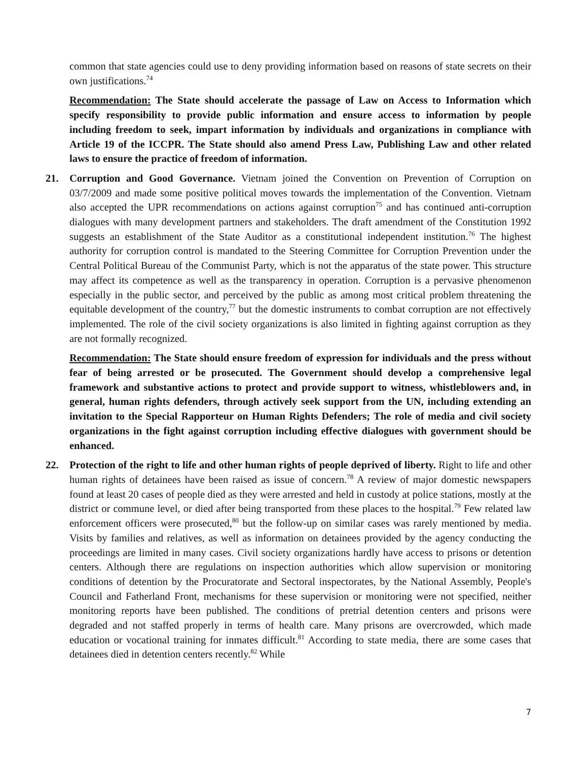common that state agencies could use to deny providing information based on reasons of state secrets on their own justifications.<sup>74</sup>
Recommendation: The State should accelerate the passage of Law on Access to Information which specify responsibility to provide public information and ensure access to information by people including freedom to seek, impart information by individuals and organizations in compliance with Article 19 of the ICCPR. The State should also amend Press Law, Publishing Law and other related laws to ensure the practice of freedom of information.
21. Corruption and Good Governance. Vietnam joined the Convention on Prevention of Corruption on 03/7/2009 and made some positive political moves towards the implementation of the Convention. Vietnam also accepted the UPR recommendations on actions against corruption<sup>75</sup> and has continued anti-corruption dialogues with many development partners and stakeholders. The draft amendment of the Constitution 1992 suggests an establishment of the State Auditor as a constitutional independent institution.<sup>76</sup> The highest authority for corruption control is mandated to the Steering Committee for Corruption Prevention under the Central Political Bureau of the Communist Party, which is not the apparatus of the state power. This structure may affect its competence as well as the transparency in operation. Corruption is a pervasive phenomenon especially in the public sector, and perceived by the public as among most critical problem threatening the equitable development of the country,<sup>77</sup> but the domestic instruments to combat corruption are not effectively implemented. The role of the civil society organizations is also limited in fighting against corruption as they are not formally recognized.
Recommendation: The State should ensure freedom of expression for individuals and the press without fear of being arrested or be prosecuted. The Government should develop a comprehensive legal framework and substantive actions to protect and provide support to witness, whistleblowers and, in general, human rights defenders, through actively seek support from the UN, including extending an invitation to the Special Rapporteur on Human Rights Defenders; The role of media and civil society organizations in the fight against corruption including effective dialogues with government should be enhanced.
22. Protection of the right to life and other human rights of people deprived of liberty. Right to life and other human rights of detainees have been raised as issue of concern.<sup>78</sup> A review of major domestic newspapers found at least 20 cases of people died as they were arrested and held in custody at police stations, mostly at the district or commune level, or died after being transported from these places to the hospital.<sup>79</sup> Few related law enforcement officers were prosecuted,<sup>80</sup> but the follow-up on similar cases was rarely mentioned by media. Visits by families and relatives, as well as information on detainees provided by the agency conducting the proceedings are limited in many cases. Civil society organizations hardly have access to prisons or detention centers. Although there are regulations on inspection authorities which allow supervision or monitoring conditions of detention by the Procuratorate and Sectoral inspectorates, by the National Assembly, People's Council and Fatherland Front, mechanisms for these supervision or monitoring were not specified, neither monitoring reports have been published. The conditions of pretrial detention centers and prisons were degraded and not staffed properly in terms of health care. Many prisons are overcrowded, which made education or vocational training for inmates difficult.<sup>81</sup> According to state media, there are some cases that detainees died in detention centers recently.<sup>82</sup> While
7